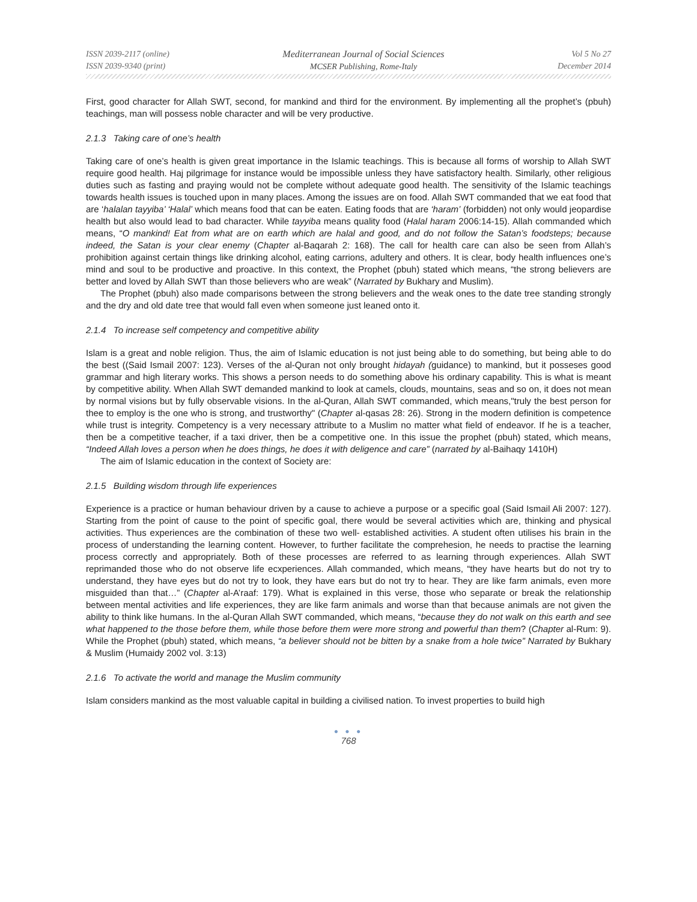ISSN 2039-2117 (online)
ISSN 2039-9340 (print)
Mediterranean Journal of Social Sciences
MCSER Publishing, Rome-Italy
Vol 5 No 27
December 2014
First, good character for Allah SWT, second, for mankind and third for the environment. By implementing all the prophet’s (pbuh) teachings, man will possess noble character and will be very productive.
2.1.3 Taking care of one’s health
Taking care of one’s health is given great importance in the Islamic teachings. This is because all forms of worship to Allah SWT require good health. Haj pilgrimage for instance would be impossible unless they have satisfactory health. Similarly, other religious duties such as fasting and praying would not be complete without adequate good health. The sensitivity of the Islamic teachings towards health issues is touched upon in many places. Among the issues are on food. Allah SWT commanded that we eat food that are ‘halalan tayyiba’ ‘Halal’ which means food that can be eaten. Eating foods that are ‘haram’ (forbidden) not only would jeopardise health but also would lead to bad character. While tayyiba means quality food (Halal haram 2006:14-15). Allah commanded which means, “O mankind! Eat from what are on earth which are halal and good, and do not follow the Satan’s foodsteps; because indeed, the Satan is your clear enemy (Chapter al-Baqarah 2: 168). The call for health care can also be seen from Allah’s prohibition against certain things like drinking alcohol, eating carrions, adultery and others. It is clear, body health influences one’s mind and soul to be productive and proactive. In this context, the Prophet (pbuh) stated which means, “the strong believers are better and loved by Allah SWT than those believers who are weak” (Narrated by Bukhary and Muslim).
The Prophet (pbuh) also made comparisons between the strong believers and the weak ones to the date tree standing strongly and the dry and old date tree that would fall even when someone just leaned onto it.
2.1.4 To increase self competency and competitive ability
Islam is a great and noble religion. Thus, the aim of Islamic education is not just being able to do something, but being able to do the best ((Said Ismail 2007: 123). Verses of the al-Quran not only brought hidayah (guidance) to mankind, but it posseses good grammar and high literary works. This shows a person needs to do something above his ordinary capability. This is what is meant by competitive ability. When Allah SWT demanded mankind to look at camels, clouds, mountains, seas and so on, it does not mean by normal visions but by fully observable visions. In the al-Quran, Allah SWT commanded, which means,"truly the best person for thee to employ is the one who is strong, and trustworthy" (Chapter al-qasas 28: 26). Strong in the modern definition is competence while trust is integrity. Competency is a very necessary attribute to a Muslim no matter what field of endeavor. If he is a teacher, then be a competitive teacher, if a taxi driver, then be a competitive one. In this issue the prophet (pbuh) stated, which means, “Indeed Allah loves a person when he does things, he does it with deligence and care” (narrated by al-Baihaqy 1410H)
The aim of Islamic education in the context of Society are:
2.1.5 Building wisdom through life experiences
Experience is a practice or human behaviour driven by a cause to achieve a purpose or a specific goal (Said Ismail Ali 2007: 127). Starting from the point of cause to the point of specific goal, there would be several activities which are, thinking and physical activities. Thus experiences are the combination of these two well- established activities. A student often utilises his brain in the process of understanding the learning content. However, to further facilitate the comprehesion, he needs to practise the learning process correctly and appropriately. Both of these processes are referred to as learning through experiences. Allah SWT reprimanded those who do not observe life ecxperiences. Allah commanded, which means, “they have hearts but do not try to understand, they have eyes but do not try to look, they have ears but do not try to hear. They are like farm animals, even more misguided than that…” (Chapter al-A’raaf: 179). What is explained in this verse, those who separate or break the relationship between mental activities and life experiences, they are like farm animals and worse than that because animals are not given the ability to think like humans. In the al-Quran Allah SWT commanded, which means, “because they do not walk on this earth and see what happened to the those before them, while those before them were more strong and powerful than them? (Chapter al-Rum: 9). While the Prophet (pbuh) stated, which means, “a believer should not be bitten by a snake from a hole twice” Narrated by Bukhary & Muslim (Humaidy 2002 vol. 3:13)
2.1.6 To activate the world and manage the Muslim community
Islam considers mankind as the most valuable capital in building a civilised nation. To invest properties to build high
● ● ●
768